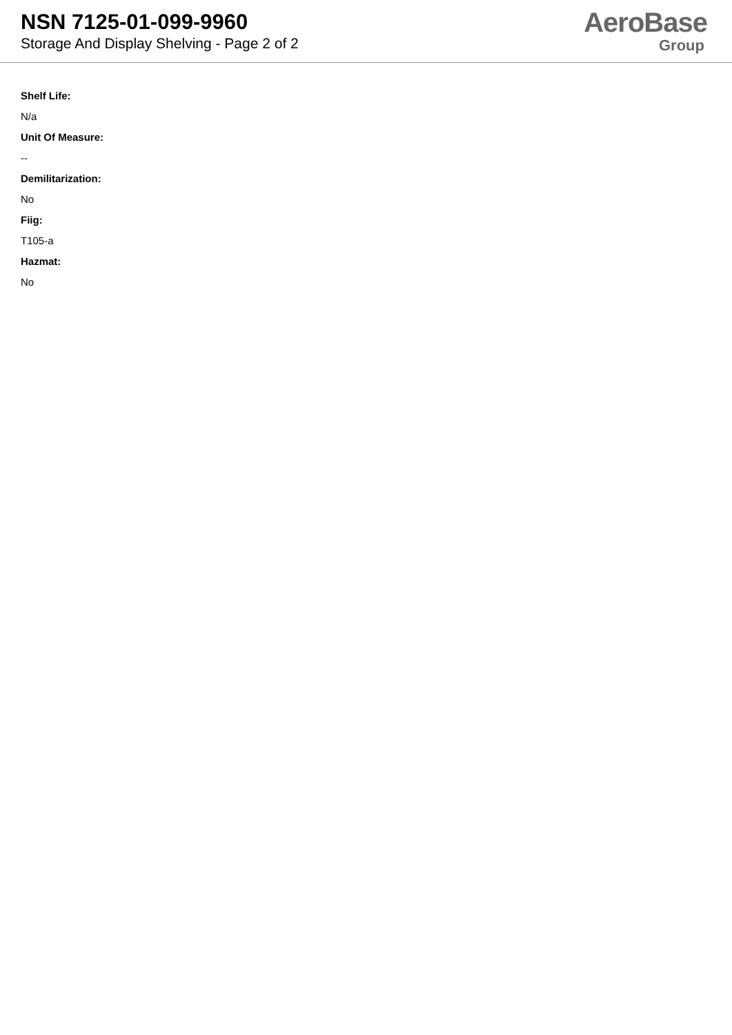NSN 7125-01-099-9960
Storage And Display Shelving - Page 2 of 2
AeroBase
Group
Shelf Life:
N/a
Unit Of Measure:
--
Demilitarization:
No
Fiig:
T105-a
Hazmat:
No